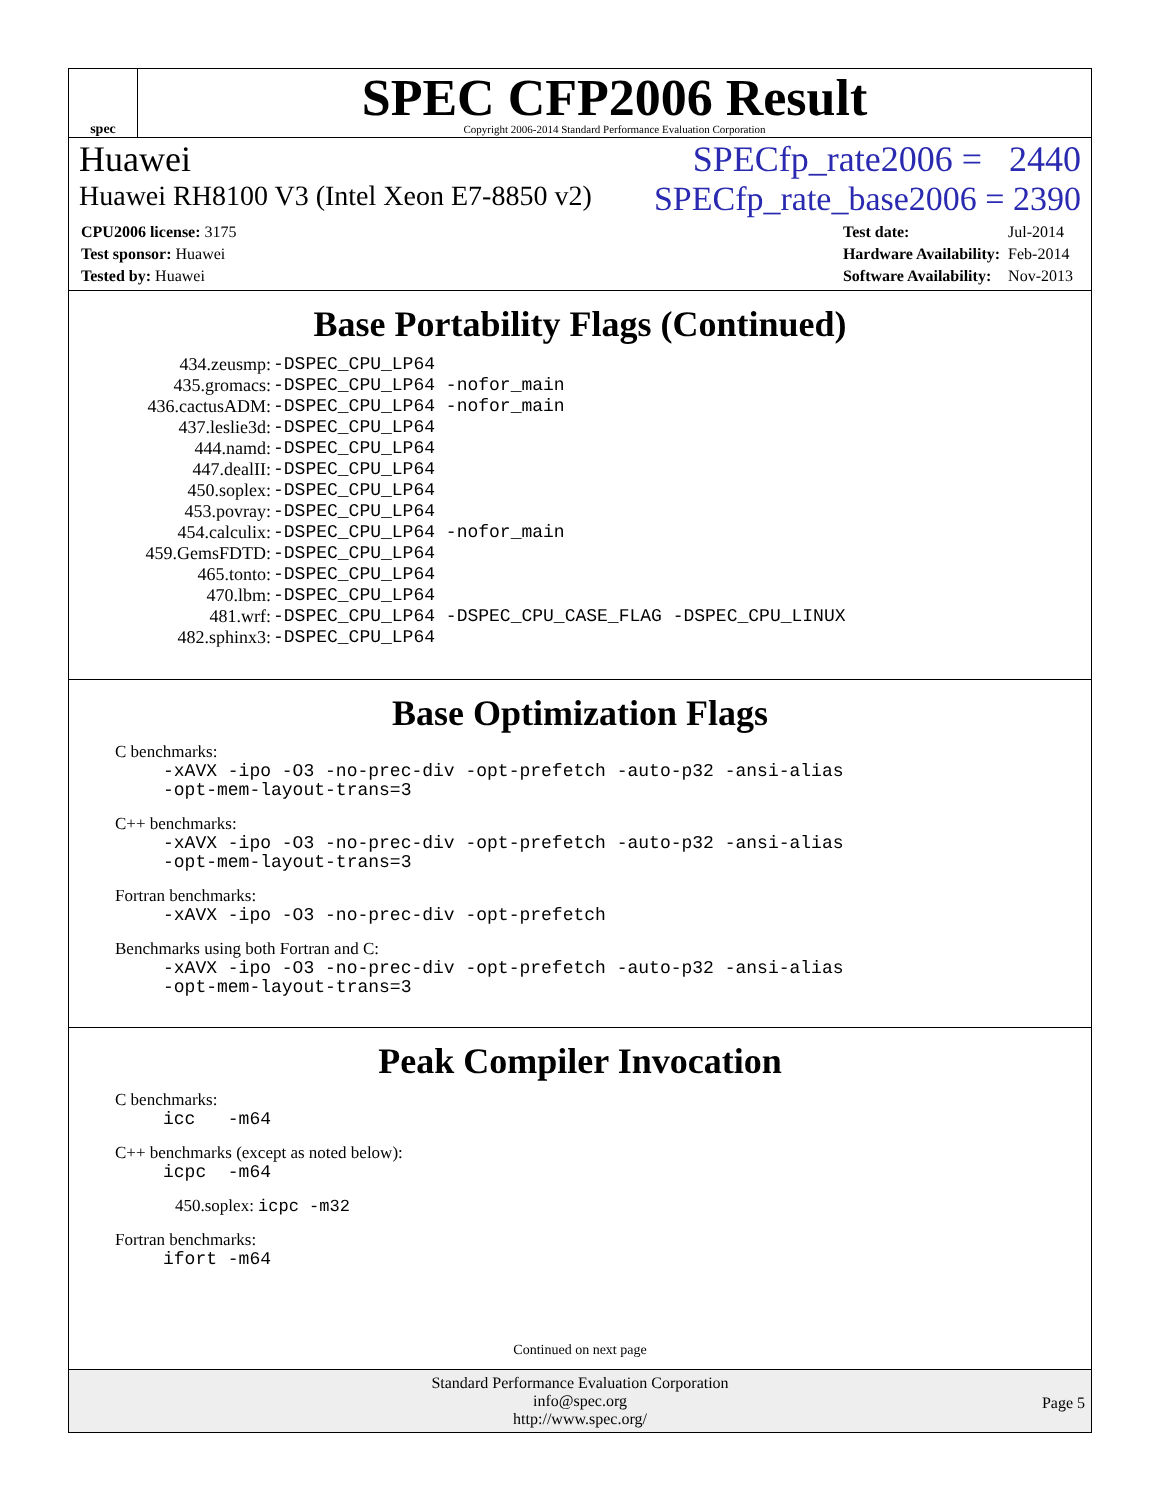spec
SPEC CFP2006 Result
Copyright 2006-2014 Standard Performance Evaluation Corporation
Huawei SPECfp_rate2006 = 2440
Huawei RH8100 V3 (Intel Xeon E7-8850 v2) SPECfp_rate_base2006 = 2390
| CPU2006 license: 3175 |
| Test sponsor: Huawei |
| Tested by: Huawei |
| Test date: | Jul-2014 |
| Hardware Availability: | Feb-2014 |
| Software Availability: | Nov-2013 |
Base Portability Flags (Continued)
| 434.zeusmp: | -DSPEC_CPU_LP64 |
| 435.gromacs: | -DSPEC_CPU_LP64 -nofor_main |
| 436.cactusADM: | -DSPEC_CPU_LP64 -nofor_main |
| 437.leslie3d: | -DSPEC_CPU_LP64 |
| 444.namd: | -DSPEC_CPU_LP64 |
| 447.dealII: | -DSPEC_CPU_LP64 |
| 450.soplex: | -DSPEC_CPU_LP64 |
| 453.povray: | -DSPEC_CPU_LP64 |
| 454.calculix: | -DSPEC_CPU_LP64 -nofor_main |
| 459.GemsFDTD: | -DSPEC_CPU_LP64 |
| 465.tonto: | -DSPEC_CPU_LP64 |
| 470.lbm: | -DSPEC_CPU_LP64 |
| 481.wrf: | -DSPEC_CPU_LP64 -DSPEC_CPU_CASE_FLAG -DSPEC_CPU_LINUX |
| 482.sphinx3: | -DSPEC_CPU_LP64 |
Base Optimization Flags
C benchmarks:
-xAVX -ipo -O3 -no-prec-div -opt-prefetch -auto-p32 -ansi-alias
-opt-mem-layout-trans=3
C++ benchmarks:
-xAVX -ipo -O3 -no-prec-div -opt-prefetch -auto-p32 -ansi-alias
-opt-mem-layout-trans=3
Fortran benchmarks:
-xAVX -ipo -O3 -no-prec-div -opt-prefetch
Benchmarks using both Fortran and C:
-xAVX -ipo -O3 -no-prec-div -opt-prefetch -auto-p32 -ansi-alias
-opt-mem-layout-trans=3
Peak Compiler Invocation
C benchmarks:
icc -m64
C++ benchmarks (except as noted below):
icpc -m64
450.soplex: icpc -m32
Fortran benchmarks:
ifort -m64
Continued on next page
Standard Performance Evaluation Corporation
info@spec.org
http://www.spec.org/
Page 5